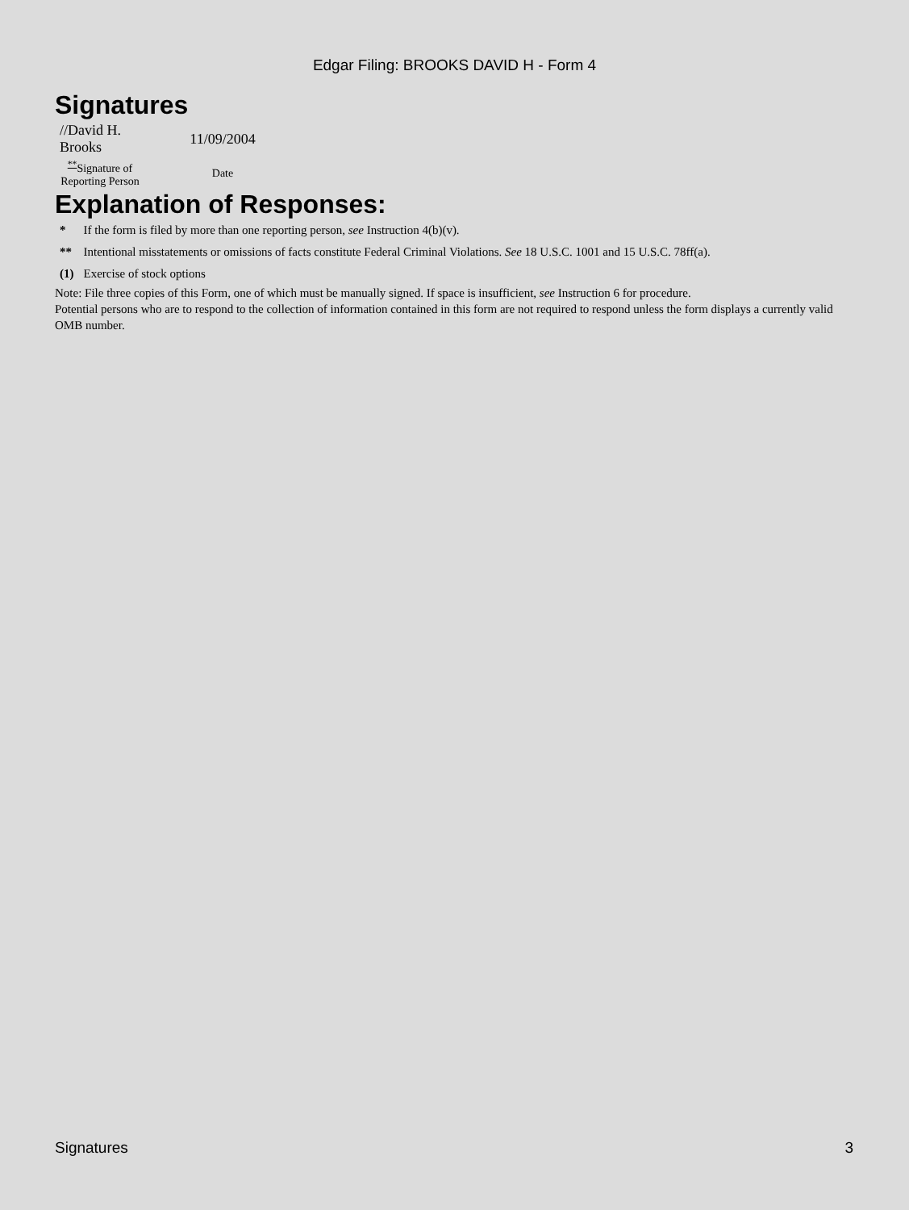Edgar Filing: BROOKS DAVID H - Form 4
Signatures
| //David H. Brooks | 11/09/2004 |
| <sup>**</sup> Signature of Reporting Person | Date |
Explanation of Responses:
| * | If the form is filed by more than one reporting person, see Instruction 4(b)(v). |
| ** | Intentional misstatements or omissions of facts constitute Federal Criminal Violations. See 18 U.S.C. 1001 and 15 U.S.C. 78ff(a). |
| (1) | Exercise of stock options |
Note: File three copies of this Form, one of which must be manually signed. If space is insufficient, see Instruction 6 for procedure.
Potential persons who are to respond to the collection of information contained in this form are not required to respond unless the form displays a currently valid OMB number.
Signatures 3